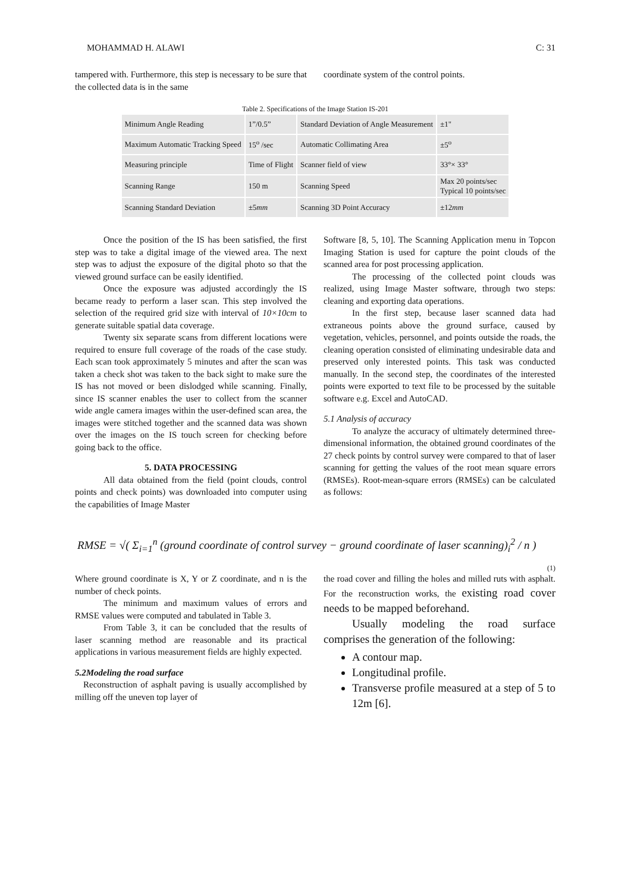MOHAMMAD H. ALAWI C: 31
tampered with. Furthermore, this step is necessary to be sure that the collected data is in the same
coordinate system of the control points.
Table 2. Specifications of the Image Station IS-201
| Minimum Angle Reading | 1”/0.5” | Standard Deviation of Angle Measurement | ±1" |
| Maximum Automatic Tracking Speed | 15<sup>o</sup> /sec | Automatic Collimating Area | ±5<sup>o</sup> |
| Measuring principle | Time of Flight | Scanner field of view | 33°× 33° |
| Scanning Range | 150 m | Scanning Speed | Max 20 points/sec Typical 10 points/sec |
| Scanning Standard Deviation | ±5 mm | Scanning 3D Point Accuracy | ±12 mm |
Once the position of the IS has been satisfied, the first step was to take a digital image of the viewed area. The next step was to adjust the exposure of the digital photo so that the viewed ground surface can be easily identified.
Once the exposure was adjusted accordingly the IS became ready to perform a laser scan. This step involved the selection of the required grid size with interval of 10×10cm to generate suitable spatial data coverage.
Twenty six separate scans from different locations were required to ensure full coverage of the roads of the case study. Each scan took approximately 5 minutes and after the scan was taken a check shot was taken to the back sight to make sure the IS has not moved or been dislodged while scanning. Finally, since IS scanner enables the user to collect from the scanner wide angle camera images within the user-defined scan area, the images were stitched together and the scanned data was shown over the images on the IS touch screen for checking before going back to the office.
5. DATA PROCESSING
All data obtained from the field (point clouds, control points and check points) was downloaded into computer using the capabilities of Image Master
Software [8, 5, 10]. The Scanning Application menu in Topcon Imaging Station is used for capture the point clouds of the scanned area for post processing application.
The processing of the collected point clouds was realized, using Image Master software, through two steps: cleaning and exporting data operations.
In the first step, because laser scanned data had extraneous points above the ground surface, caused by vegetation, vehicles, personnel, and points outside the roads, the cleaning operation consisted of eliminating undesirable data and preserved only interested points. This task was conducted manually. In the second step, the coordinates of the interested points were exported to text file to be processed by the suitable software e.g. Excel and AutoCAD.
5.1 Analysis of accuracy
To analyze the accuracy of ultimately determined three-dimensional information, the obtained ground coordinates of the 27 check points by control survey were compared to that of laser scanning for getting the values of the root mean square errors (RMSEs). Root-mean-square errors (RMSEs) can be calculated as follows:
RMSE = √( Σ<sub>i=1</sub><sup>n</sup> (ground coordinate of control survey − ground coordinate of laser scanning)<sub>i</sub><sup>2</sup> / n )
(1)
Where ground coordinate is X, Y or Z coordinate, and n is the number of check points.
The minimum and maximum values of errors and RMSE values were computed and tabulated in Table 3.
From Table 3, it can be concluded that the results of laser scanning method are reasonable and its practical applications in various measurement fields are highly expected.
5.2Modeling the road surface
Reconstruction of asphalt paving is usually accomplished by milling off the uneven top layer of
the road cover and filling the holes and milled ruts with asphalt. For the reconstruction works, the existing road cover needs to be mapped beforehand.
Usually modeling the road surface comprises the generation of the following:
A contour map.
Longitudinal profile.
Transverse profile measured at a step of 5 to 12m [6].